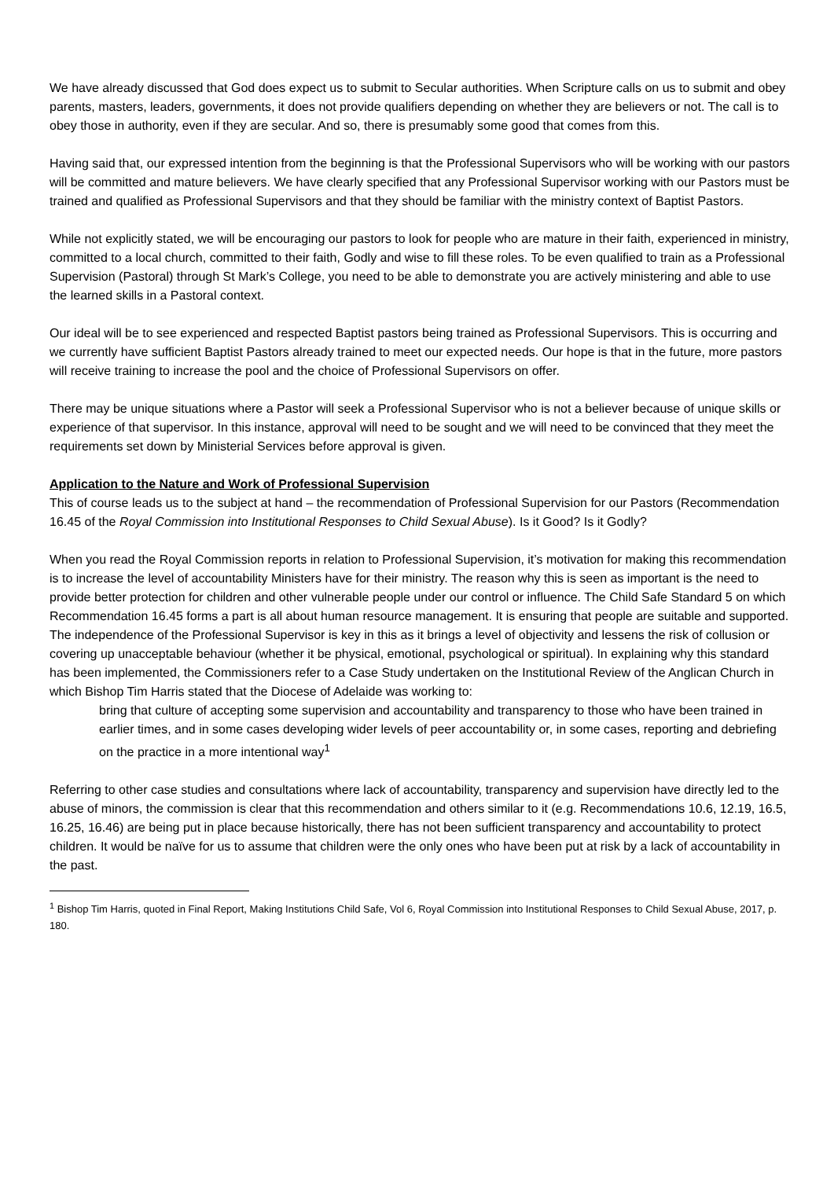We have already discussed that God does expect us to submit to Secular authorities. When Scripture calls on us to submit and obey parents, masters, leaders, governments, it does not provide qualifiers depending on whether they are believers or not. The call is to obey those in authority, even if they are secular. And so, there is presumably some good that comes from this.
Having said that, our expressed intention from the beginning is that the Professional Supervisors who will be working with our pastors will be committed and mature believers. We have clearly specified that any Professional Supervisor working with our Pastors must be trained and qualified as Professional Supervisors and that they should be familiar with the ministry context of Baptist Pastors.
While not explicitly stated, we will be encouraging our pastors to look for people who are mature in their faith, experienced in ministry, committed to a local church, committed to their faith, Godly and wise to fill these roles. To be even qualified to train as a Professional Supervision (Pastoral) through St Mark’s College, you need to be able to demonstrate you are actively ministering and able to use the learned skills in a Pastoral context.
Our ideal will be to see experienced and respected Baptist pastors being trained as Professional Supervisors. This is occurring and we currently have sufficient Baptist Pastors already trained to meet our expected needs. Our hope is that in the future, more pastors will receive training to increase the pool and the choice of Professional Supervisors on offer.
There may be unique situations where a Pastor will seek a Professional Supervisor who is not a believer because of unique skills or experience of that supervisor. In this instance, approval will need to be sought and we will need to be convinced that they meet the requirements set down by Ministerial Services before approval is given.
Application to the Nature and Work of Professional Supervision
This of course leads us to the subject at hand – the recommendation of Professional Supervision for our Pastors (Recommendation 16.45 of the Royal Commission into Institutional Responses to Child Sexual Abuse). Is it Good? Is it Godly?
When you read the Royal Commission reports in relation to Professional Supervision, it’s motivation for making this recommendation is to increase the level of accountability Ministers have for their ministry. The reason why this is seen as important is the need to provide better protection for children and other vulnerable people under our control or influence. The Child Safe Standard 5 on which Recommendation 16.45 forms a part is all about human resource management. It is ensuring that people are suitable and supported. The independence of the Professional Supervisor is key in this as it brings a level of objectivity and lessens the risk of collusion or covering up unacceptable behaviour (whether it be physical, emotional, psychological or spiritual). In explaining why this standard has been implemented, the Commissioners refer to a Case Study undertaken on the Institutional Review of the Anglican Church in which Bishop Tim Harris stated that the Diocese of Adelaide was working to:
bring that culture of accepting some supervision and accountability and transparency to those who have been trained in earlier times, and in some cases developing wider levels of peer accountability or, in some cases, reporting and debriefing on the practice in a more intentional way<sup>1</sup>
Referring to other case studies and consultations where lack of accountability, transparency and supervision have directly led to the abuse of minors, the commission is clear that this recommendation and others similar to it (e.g. Recommendations 10.6, 12.19, 16.5, 16.25, 16.46) are being put in place because historically, there has not been sufficient transparency and accountability to protect children. It would be naïve for us to assume that children were the only ones who have been put at risk by a lack of accountability in the past.
<sup>1</sup> Bishop Tim Harris, quoted in Final Report, Making Institutions Child Safe, Vol 6, Royal Commission into Institutional Responses to Child Sexual Abuse, 2017, p. 180.